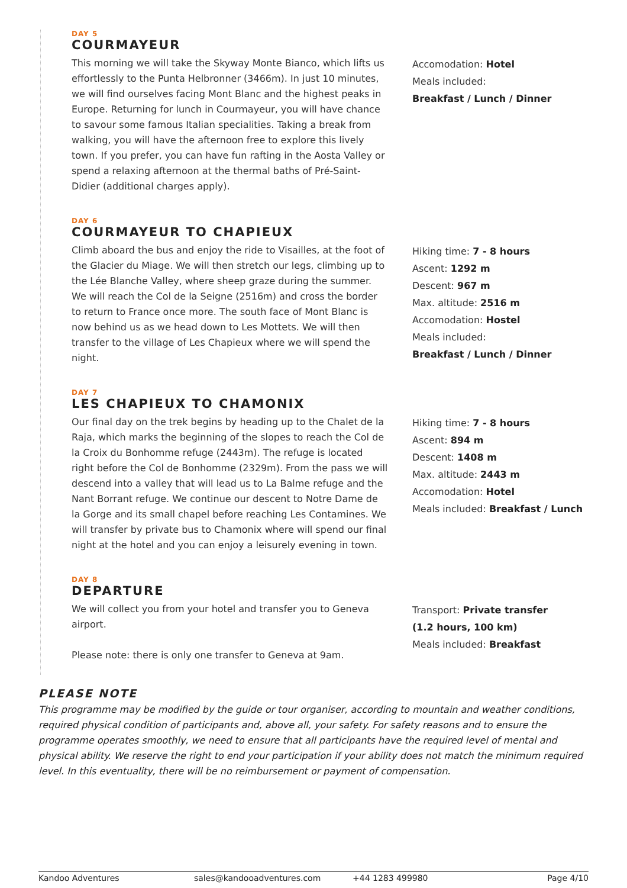DAY 5
COURMAYEUR
This morning we will take the Skyway Monte Bianco, which lifts us effortlessly to the Punta Helbronner (3466m). In just 10 minutes, we will find ourselves facing Mont Blanc and the highest peaks in Europe. Returning for lunch in Courmayeur, you will have chance to savour some famous Italian specialities. Taking a break from walking, you will have the afternoon free to explore this lively town. If you prefer, you can have fun rafting in the Aosta Valley or spend a relaxing afternoon at the thermal baths of Pré-Saint-Didier (additional charges apply).
Accomodation: Hotel
Meals included:
Breakfast / Lunch / Dinner
DAY 6
COURMAYEUR TO CHAPIEUX
Climb aboard the bus and enjoy the ride to Visailles, at the foot of the Glacier du Miage. We will then stretch our legs, climbing up to the Lée Blanche Valley, where sheep graze during the summer. We will reach the Col de la Seigne (2516m) and cross the border to return to France once more. The south face of Mont Blanc is now behind us as we head down to Les Mottets. We will then transfer to the village of Les Chapieux where we will spend the night.
Hiking time: 7 - 8 hours
Ascent: 1292 m
Descent: 967 m
Max. altitude: 2516 m
Accomodation: Hostel
Meals included:
Breakfast / Lunch / Dinner
DAY 7
LES CHAPIEUX TO CHAMONIX
Our final day on the trek begins by heading up to the Chalet de la Raja, which marks the beginning of the slopes to reach the Col de la Croix du Bonhomme refuge (2443m). The refuge is located right before the Col de Bonhomme (2329m). From the pass we will descend into a valley that will lead us to La Balme refuge and the Nant Borrant refuge. We continue our descent to Notre Dame de la Gorge and its small chapel before reaching Les Contamines. We will transfer by private bus to Chamonix where will spend our final night at the hotel and you can enjoy a leisurely evening in town.
Hiking time: 7 - 8 hours
Ascent: 894 m
Descent: 1408 m
Max. altitude: 2443 m
Accomodation: Hotel
Meals included: Breakfast / Lunch
DAY 8
DEPARTURE
We will collect you from your hotel and transfer you to Geneva airport.
Please note: there is only one transfer to Geneva at 9am.
Transport: Private transfer
(1.2 hours, 100 km)
Meals included: Breakfast
PLEASE NOTE
This programme may be modified by the guide or tour organiser, according to mountain and weather conditions, required physical condition of participants and, above all, your safety. For safety reasons and to ensure the programme operates smoothly, we need to ensure that all participants have the required level of mental and physical ability. We reserve the right to end your participation if your ability does not match the minimum required level. In this eventuality, there will be no reimbursement or payment of compensation.
Kandoo Adventures sales@kandooadventures.com +44 1283 499980 Page 4/10